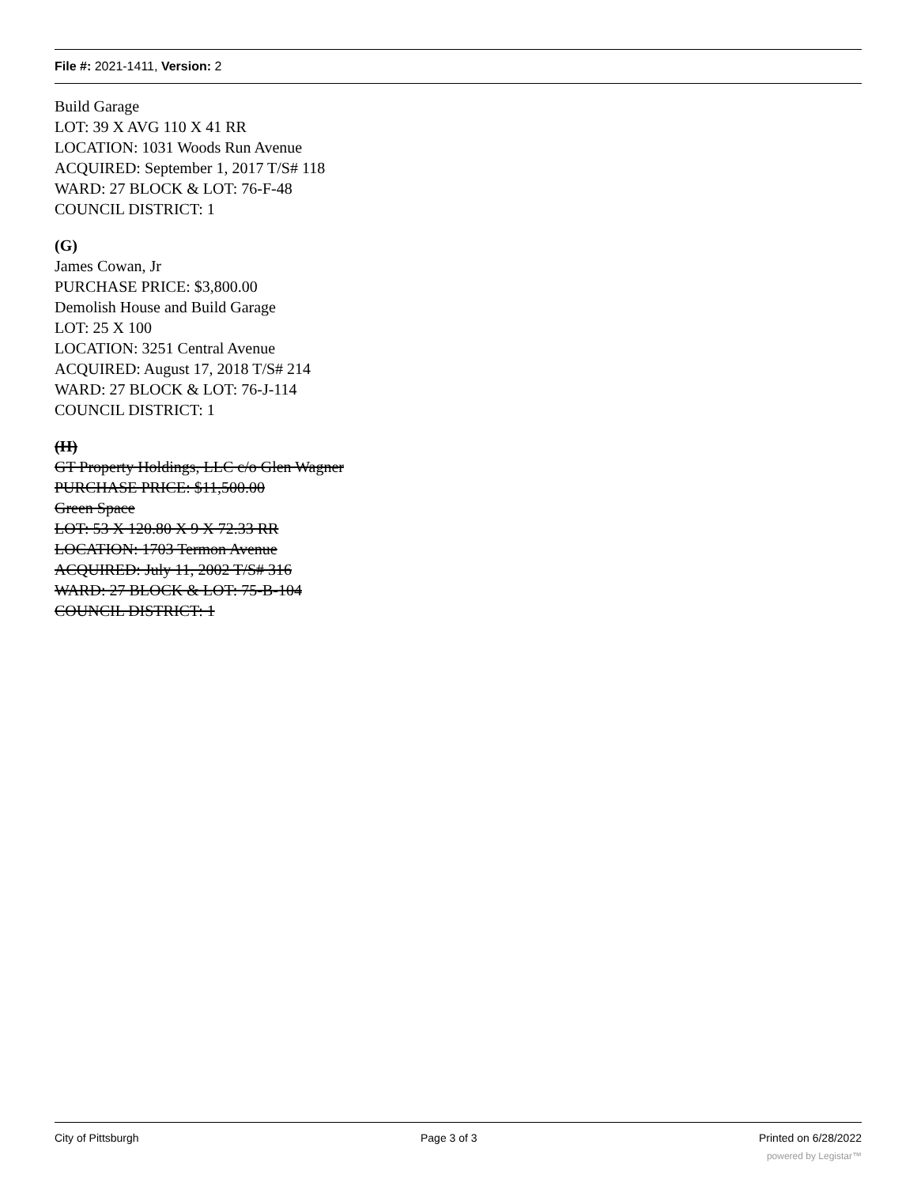File #: 2021-1411, Version: 2
Build Garage
LOT: 39 X AVG 110 X 41 RR
LOCATION: 1031 Woods Run Avenue
ACQUIRED: September 1, 2017 T/S# 118
WARD: 27 BLOCK & LOT: 76-F-48
COUNCIL DISTRICT: 1
(G)
James Cowan, Jr
PURCHASE PRICE: $3,800.00
Demolish House and Build Garage
LOT: 25 X 100
LOCATION: 3251 Central Avenue
ACQUIRED: August 17, 2018 T/S# 214
WARD: 27 BLOCK & LOT: 76-J-114
COUNCIL DISTRICT: 1
(H)
GT Property Holdings, LLC c/o Glen Wagner
PURCHASE PRICE: $11,500.00
Green Space
LOT: 53 X 120.80 X 9 X 72.33 RR
LOCATION: 1703 Termon Avenue
ACQUIRED: July 11, 2002 T/S# 316
WARD: 27 BLOCK & LOT: 75-B-104
COUNCIL DISTRICT: 1
City of Pittsburgh Page 3 of 3 Printed on 6/28/2022
powered by Legistar™